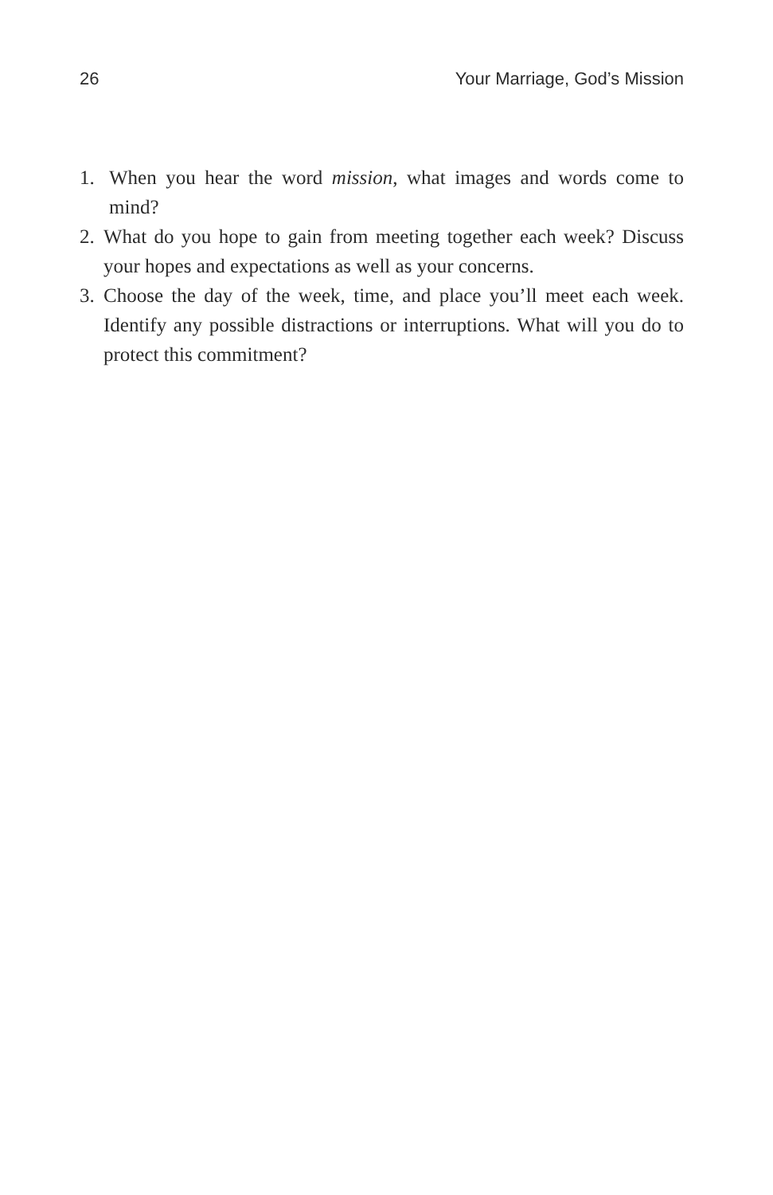26 Your Marriage, God’s Mission
1. When you hear the word mission, what images and words come to mind?
2. What do you hope to gain from meeting together each week? Discuss your hopes and expectations as well as your concerns.
3. Choose the day of the week, time, and place you’ll meet each week. Identify any possible distractions or interruptions. What will you do to protect this commitment?